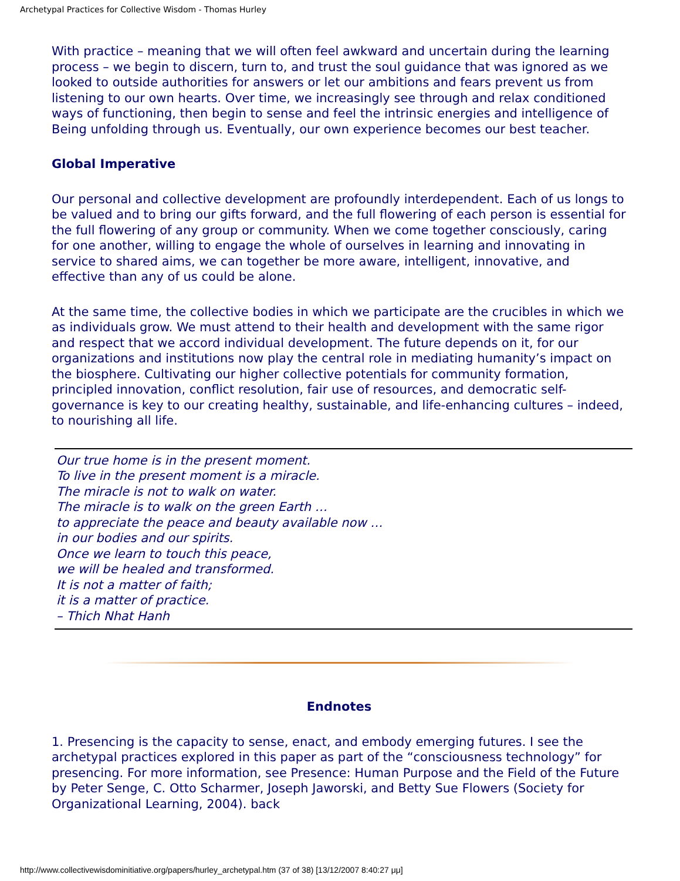Archetypal Practices for Collective Wisdom - Thomas Hurley
With practice – meaning that we will often feel awkward and uncertain during the learning process – we begin to discern, turn to, and trust the soul guidance that was ignored as we looked to outside authorities for answers or let our ambitions and fears prevent us from listening to our own hearts. Over time, we increasingly see through and relax conditioned ways of functioning, then begin to sense and feel the intrinsic energies and intelligence of Being unfolding through us. Eventually, our own experience becomes our best teacher.
Global Imperative
Our personal and collective development are profoundly interdependent. Each of us longs to be valued and to bring our gifts forward, and the full flowering of each person is essential for the full flowering of any group or community. When we come together consciously, caring for one another, willing to engage the whole of ourselves in learning and innovating in service to shared aims, we can together be more aware, intelligent, innovative, and effective than any of us could be alone.
At the same time, the collective bodies in which we participate are the crucibles in which we as individuals grow. We must attend to their health and development with the same rigor and respect that we accord individual development. The future depends on it, for our organizations and institutions now play the central role in mediating humanity’s impact on the biosphere. Cultivating our higher collective potentials for community formation, principled innovation, conflict resolution, fair use of resources, and democratic self-governance is key to our creating healthy, sustainable, and life-enhancing cultures – indeed, to nourishing all life.
Our true home is in the present moment.
To live in the present moment is a miracle.
The miracle is not to walk on water.
The miracle is to walk on the green Earth …
to appreciate the peace and beauty available now …
in our bodies and our spirits.
Once we learn to touch this peace,
we will be healed and transformed.
It is not a matter of faith;
it is a matter of practice.
– Thich Nhat Hanh
Endnotes
1. Presencing is the capacity to sense, enact, and embody emerging futures. I see the archetypal practices explored in this paper as part of the “consciousness technology” for presencing. For more information, see Presence: Human Purpose and the Field of the Future by Peter Senge, C. Otto Scharmer, Joseph Jaworski, and Betty Sue Flowers (Society for Organizational Learning, 2004). back
http://www.collectivewisdominitiative.org/papers/hurley_archetypal.htm (37 of 38) [13/12/2007 8:40:27 μμ]